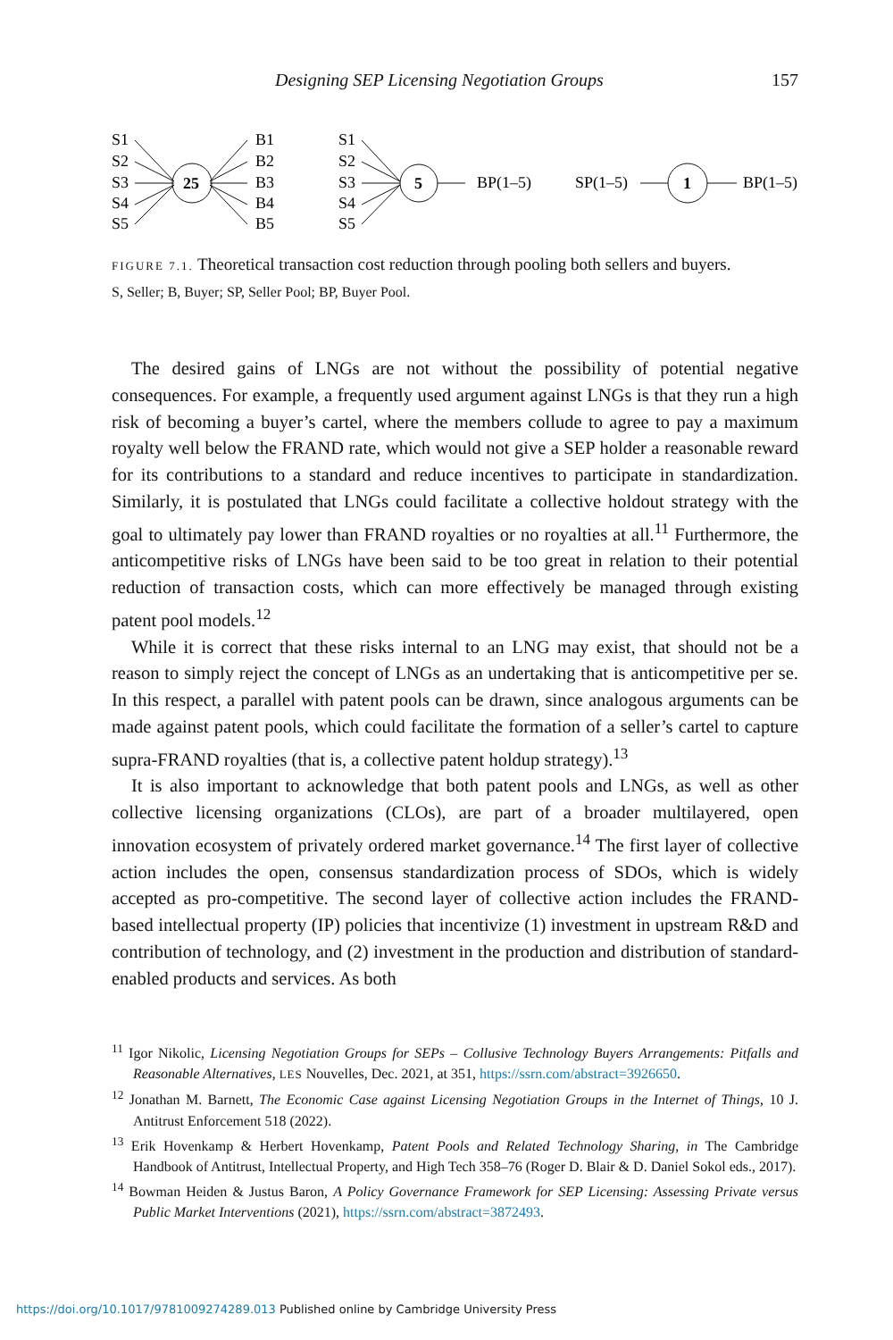Designing SEP Licensing Negotiation Groups 157
S1
S2
S3
S4
S5
25
B1
B2
B3
B4
B5
S1
S2
S3
S4
S5
5
BP(1–5)
SP(1–5)
1
BP(1–5)
FIGURE 7.1. Theoretical transaction cost reduction through pooling both sellers and buyers.
S, Seller; B, Buyer; SP, Seller Pool; BP, Buyer Pool.
The desired gains of LNGs are not without the possibility of potential negative consequences. For example, a frequently used argument against LNGs is that they run a high risk of becoming a buyer’s cartel, where the members collude to agree to pay a maximum royalty well below the FRAND rate, which would not give a SEP holder a reasonable reward for its contributions to a standard and reduce incentives to participate in standardization. Similarly, it is postulated that LNGs could facilitate a collective holdout strategy with the goal to ultimately pay lower than FRAND royalties or no royalties at all.<sup>11</sup> Furthermore, the anticompetitive risks of LNGs have been said to be too great in relation to their potential reduction of transaction costs, which can more effectively be managed through existing patent pool models.<sup>12</sup>
While it is correct that these risks internal to an LNG may exist, that should not be a reason to simply reject the concept of LNGs as an undertaking that is anticompetitive per se. In this respect, a parallel with patent pools can be drawn, since analogous arguments can be made against patent pools, which could facilitate the formation of a seller’s cartel to capture supra-FRAND royalties (that is, a collective patent holdup strategy).<sup>13</sup>
It is also important to acknowledge that both patent pools and LNGs, as well as other collective licensing organizations (CLOs), are part of a broader multilayered, open innovation ecosystem of privately ordered market governance.<sup>14</sup> The first layer of collective action includes the open, consensus standardization process of SDOs, which is widely accepted as pro-competitive. The second layer of collective action includes the FRAND-based intellectual property (IP) policies that incentivize (1) investment in upstream R&D and contribution of technology, and (2) investment in the production and distribution of standard-enabled products and services. As both
<sup>11</sup> Igor Nikolic, Licensing Negotiation Groups for SEPs – Collusive Technology Buyers Arrangements: Pitfalls and Reasonable Alternatives, LES Nouvelles, Dec. 2021, at 351, https://ssrn.com/abstract=3926650.
<sup>12</sup> Jonathan M. Barnett, The Economic Case against Licensing Negotiation Groups in the Internet of Things, 10 J. Antitrust Enforcement 518 (2022).
<sup>13</sup> Erik Hovenkamp & Herbert Hovenkamp, Patent Pools and Related Technology Sharing, in The Cambridge Handbook of Antitrust, Intellectual Property, and High Tech 358–76 (Roger D. Blair & D. Daniel Sokol eds., 2017).
<sup>14</sup> Bowman Heiden & Justus Baron, A Policy Governance Framework for SEP Licensing: Assessing Private versus Public Market Interventions (2021), https://ssrn.com/abstract=3872493.
https://doi.org/10.1017/9781009274289.013 Published online by Cambridge University Press